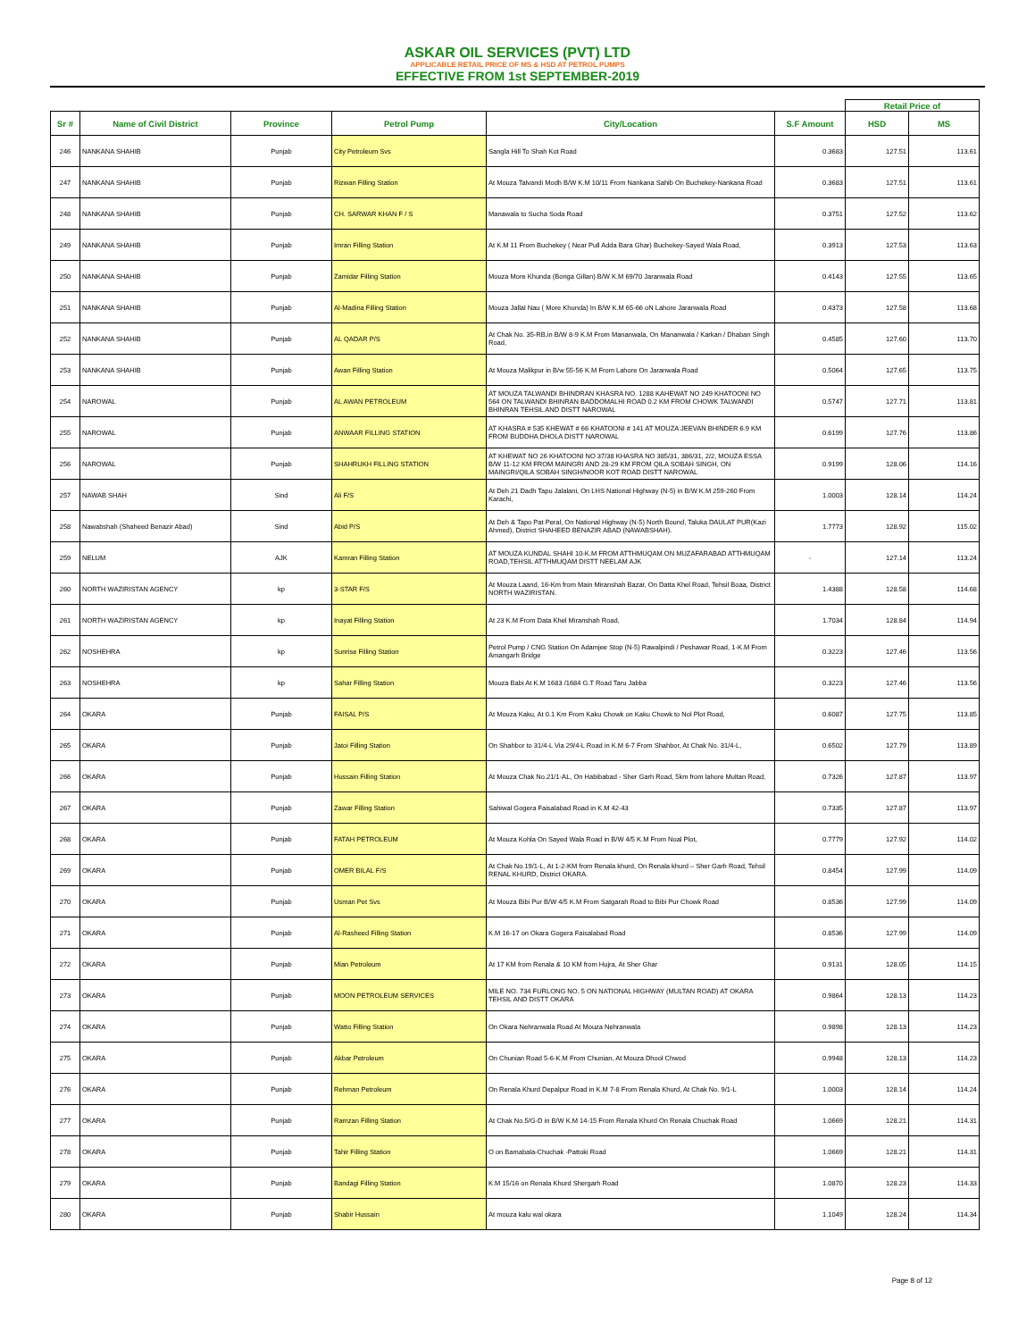ASKAR OIL SERVICES (PVT) LTD
APPLICABLE RETAIL PRICE OF MS & HSD AT PETROL PUMPS
EFFECTIVE FROM 1st SEPTEMBER-2019
| | | | | | | Retail Price of | |
| --- | --- | --- | --- | --- | --- | --- | --- |
| Sr # | Name of Civil District | Province | Petrol Pump | City/Location | S.F Amount | HSD | MS |
| 246 | NANKANA SHAHIB | Punjab | City Petroleum Svs | Sangla Hill To Shah Kot Road | 0.3683 | 127.51 | 113.61 |
| 247 | NANKANA SHAHIB | Punjab | Rizwan Filling Station | At Mouza Talvandi Modh B/W K.M 10/11 From Nankana Sahib On Buchekey-Nankana Road | 0.3683 | 127.51 | 113.61 |
| 248 | NANKANA SHAHIB | Punjab | CH. SARWAR KHAN F / S | Manawala to Sucha Soda Road | 0.3751 | 127.52 | 113.62 |
| 249 | NANKANA SHAHIB | Punjab | Imran Filling Station | At K.M 11 From Buchekey ( Near Pull Adda Bara Ghar) Buchekey-Sayed Wala Road, | 0.3913 | 127.53 | 113.63 |
| 250 | NANKANA SHAHIB | Punjab | Zamidar Filling Station | Mouza More Khunda (Bonga Gillan) B/W K.M 69/70 Jaranwala Road | 0.4143 | 127.55 | 113.65 |
| 251 | NANKANA SHAHIB | Punjab | Al-Madina Filling Station | Mouza Jallal Nau ( More Khunda) In B/W K.M 65-66 oN Lahore Jaranwala Road | 0.4373 | 127.58 | 113.68 |
| 252 | NANKANA SHAHIB | Punjab | AL QADAR P/S | At Chak No. 35-RB,in B/W 8-9 K.M From Mananwala, On Mananwala / Karkan / Dhaban Singh Road, | 0.4585 | 127.60 | 113.70 |
| 253 | NANKANA SHAHIB | Punjab | Awan Filling Station | At Mouza Malikpur in B/w 55-56 K.M From Lahore On Jaranwala Road | 0.5064 | 127.65 | 113.75 |
| 254 | NAROWAL | Punjab | AL AWAN PETROLEUM | AT MOUZA TALWANDI BHINDRAN KHASRA NO. 1288 KAHEWAT NO 249 KHATOONI NO 564 ON TALWANDI BHINRAN BADDOMALHI ROAD 0.2 KM FROM CHOWK TALWANDI BHINRAN TEHSIL AND DISTT NAROWAL | 0.5747 | 127.71 | 113.81 |
| 255 | NAROWAL | Punjab | ANWAAR FILLING STATION | AT KHASRA # 535 KHEWAT # 66 KHATOONI # 141 AT MOUZA JEEVAN BHINDER 6.9 KM FROM BUDDHA DHOLA DISTT NAROWAL | 0.6199 | 127.76 | 113.86 |
| 256 | NAROWAL | Punjab | SHAHRUKH FILLING STATION | AT KHEWAT NO 26 KHATOONI NO 37/38 KHASRA NO 385/31, 386/31, 2/2, MOUZA ESSA B/W 11-12 KM FROM MAINGRI AND 28-29 KM FROM QILA SOBAH SINGH, ON MAINGRI/QILA SOBAH SINGH/NOOR KOT ROAD DISTT NAROWAL | 0.9199 | 128.06 | 114.16 |
| 257 | NAWAB SHAH | Sind | Ali F/S | At Deh 21 Dadh Tapu Jalalani, On LHS National Highway (N-5) in B/W K.M 259-260 From Karachi, | 1.0003 | 128.14 | 114.24 |
| 258 | Nawabshah (Shaheed Benazir Abad) | Sind | Abid P/S | At Deh & Tapo Pat Peral, On National Highway (N-5) North Bound, Taluka DAULAT PUR(Kazi Ahmed), District SHAHEED BENAZIR ABAD (NAWABSHAH). | 1.7773 | 128.92 | 115.02 |
| 259 | NELUM | AJK | Kamran Filling Station | AT MOUZA KUNDAL SHAHI 10-K.M FROM ATTHMUQAM.ON MUZAFARABAD ATTHMUQAM ROAD,TEHSIL ATTHMUQAM DISTT NEELAM AJK | - | 127.14 | 113.24 |
| 260 | NORTH WAZIRISTAN AGENCY | kp | 3-STAR F/S | At Mouza Laand, 16-Km from Main Miranshah Bazar, On Datta Khel Road, Tehsil Boaa, District NORTH WAZIRISTAN. | 1.4388 | 128.58 | 114.68 |
| 261 | NORTH WAZIRISTAN AGENCY | kp | Inayat Filling Station | At 23 K.M From Data Khel Miranshah Road, | 1.7034 | 128.84 | 114.94 |
| 262 | NOSHEHRA | kp | Sunrise Filling Station | Petrol Pump / CNG Station On Adamjee Stop (N-5) Rawalpindi / Peshawar Road, 1-K.M From Amangarh Bridge | 0.3223 | 127.46 | 113.56 |
| 263 | NOSHEHRA | kp | Sahar Filling Station | Mouza Babi At K.M 1683 /1684 G.T Road Taru Jabba | 0.3223 | 127.46 | 113.56 |
| 264 | OKARA | Punjab | FAISAL P/S | At Mouza Kaku, At 0.1 Km From Kaku Chowk on Kaku Chowk to Nol Plot Road, | 0.6087 | 127.75 | 113.85 |
| 265 | OKARA | Punjab | Jatoi Filling Station | On Shahbor to 31/4-L Via 29/4-L Road in K.M 6-7 From Shahbor, At Chak No. 31/4-L, | 0.6502 | 127.79 | 113.89 |
| 266 | OKARA | Punjab | Hussain Filling Station | At Mouza Chak No.21/1-AL, On Habibabad - Sher Garh Road, 5km from lahore Multan Road, | 0.7326 | 127.87 | 113.97 |
| 267 | OKARA | Punjab | Zawar Filling Station | Sahiwal Gogera Faisalabad Road in K.M 42-43 | 0.7335 | 127.87 | 113.97 |
| 268 | OKARA | Punjab | FATAH PETROLEUM | At Mouza Kohla On Sayed Wala Road in B/W 4/5 K.M From Noal Plot, | 0.7779 | 127.92 | 114.02 |
| 269 | OKARA | Punjab | OMER BILAL F/S | At Chak No.19/1-L, At 1-2-KM from Renala khurd, On Renala khurd – Sher Garh Road, Tehsil RENAL KHURD, District OKARA. | 0.8454 | 127.99 | 114.09 |
| 270 | OKARA | Punjab | Usman Pet Svs | At Mouza Bibi Pur B/W 4/5 K.M From Satgarah Road to Bibi Pur Chowk Road | 0.8536 | 127.99 | 114.09 |
| 271 | OKARA | Punjab | Al-Rasheed Filling Station | K.M 16-17 on Okara Gogera Faisalabad Road | 0.8536 | 127.99 | 114.09 |
| 272 | OKARA | Punjab | Mian Petroleum | At 17 KM from Renala & 10 KM from Hujra, At Sher Ghar | 0.9131 | 128.05 | 114.15 |
| 273 | OKARA | Punjab | MOON PETROLEUM SERVICES | MILE NO. 734 FURLONG NO. 5 ON NATIONAL HIGHWAY (MULTAN ROAD) AT OKARA TEHSIL AND DISTT OKARA | 0.9864 | 128.13 | 114.23 |
| 274 | OKARA | Punjab | Watto Filling Station | On Okara Nehranwala Road At Mouza Nehranwala | 0.9898 | 128.13 | 114.23 |
| 275 | OKARA | Punjab | Akbar Petroleum | On Chunian Road 5-6-K.M From Chunian, At Mouza Dhool Chwod | 0.9948 | 128.13 | 114.23 |
| 276 | OKARA | Punjab | Rehman Petroleum | On Renala Khurd Depalpur Road in K.M 7-8 From Renala Khurd, At Chak No. 9/1-L | 1.0003 | 128.14 | 114.24 |
| 277 | OKARA | Punjab | Ramzan Filling Station | At Chak No.5/G-D in B/W K.M 14-15 From Renala Khurd On Renala Chuchak Road | 1.0669 | 128.21 | 114.31 |
| 278 | OKARA | Punjab | Tahir Filling Station | O on Bamabala-Chuchak -Pattoki Road | 1.0669 | 128.21 | 114.31 |
| 279 | OKARA | Punjab | Bandagi Filling Station | K.M 15/16 on Renala Khurd Shergarh Road | 1.0870 | 128.23 | 114.33 |
| 280 | OKARA | Punjab | Shabir Hussain | At mouza kalu wal okara | 1.1049 | 128.24 | 114.34 |
Page 8 of 12